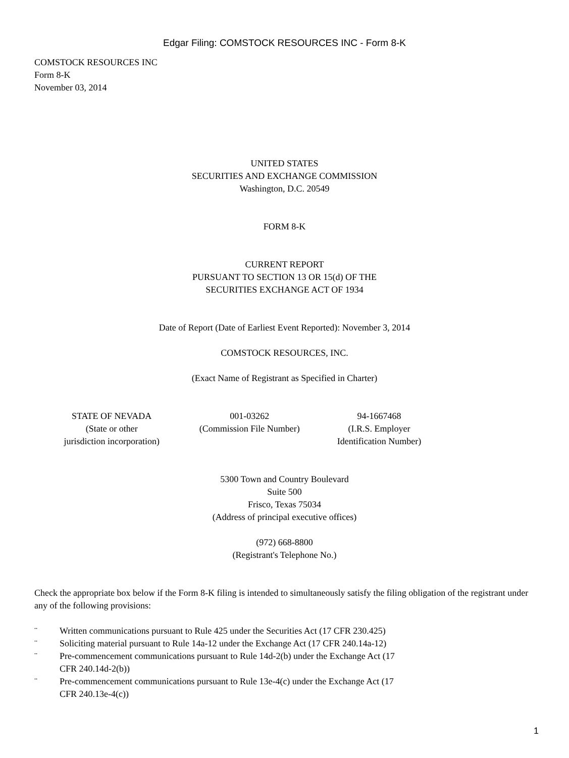Edgar Filing: COMSTOCK RESOURCES INC - Form 8-K
COMSTOCK RESOURCES INC
Form 8-K
November 03, 2014
UNITED STATES
SECURITIES AND EXCHANGE COMMISSION
Washington, D.C. 20549
FORM 8-K
CURRENT REPORT
PURSUANT TO SECTION 13 OR 15(d) OF THE
SECURITIES EXCHANGE ACT OF 1934
Date of Report (Date of Earliest Event Reported): November 3, 2014
COMSTOCK RESOURCES, INC.
(Exact Name of Registrant as Specified in Charter)
| STATE OF NEVADA (State or other jurisdiction incorporation) | 001-03262 (Commission File Number) | 94-1667468 (I.R.S. Employer Identification Number) |
5300 Town and Country Boulevard
Suite 500
Frisco, Texas 75034
(Address of principal executive offices)
(972) 668-8800
(Registrant's Telephone No.)
Check the appropriate box below if the Form 8-K filing is intended to simultaneously satisfy the filing obligation of the registrant under any of the following provisions:
¨ Written communications pursuant to Rule 425 under the Securities Act (17 CFR 230.425)
¨ Soliciting material pursuant to Rule 14a-12 under the Exchange Act (17 CFR 240.14a-12)
¨ Pre-commencement communications pursuant to Rule 14d-2(b) under the Exchange Act (17 CFR 240.14d-2(b))
¨ Pre-commencement communications pursuant to Rule 13e-4(c) under the Exchange Act (17 CFR 240.13e-4(c))
1